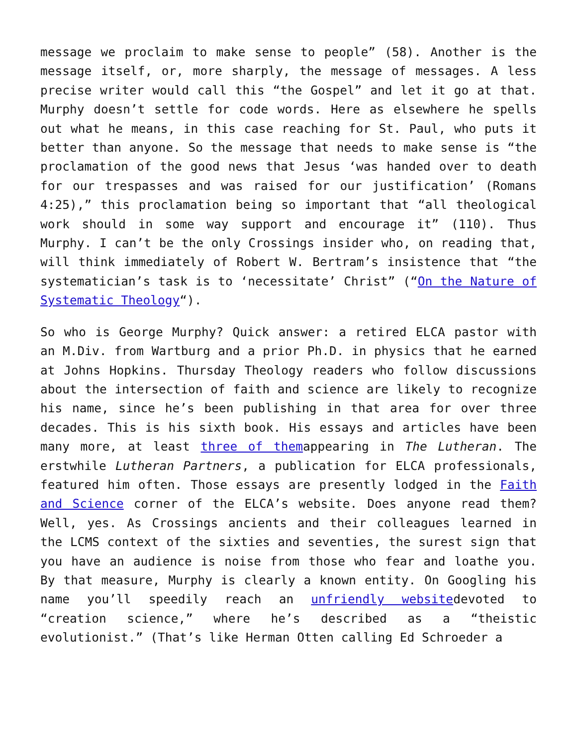message we proclaim to make sense to people” (58). Another is the message itself, or, more sharply, the message of messages. A less precise writer would call this “the Gospel” and let it go at that. Murphy doesn’t settle for code words. Here as elsewhere he spells out what he means, in this case reaching for St. Paul, who puts it better than anyone. So the message that needs to make sense is “the proclamation of the good news that Jesus ‘was handed over to death for our trespasses and was raised for our justification’ (Romans 4:25),” this proclamation being so important that “all theological work should in some way support and encourage it” (110). Thus Murphy. I can’t be the only Crossings insider who, on reading that, will think immediately of Robert W. Bertram’s insistence that “the systematician’s task is to ‘necessitate’ Christ” (“On the Nature of Systematic Theology“).
So who is George Murphy? Quick answer: a retired ELCA pastor with an M.Div. from Wartburg and a prior Ph.D. in physics that he earned at Johns Hopkins. Thursday Theology readers who follow discussions about the intersection of faith and science are likely to recognize his name, since he’s been publishing in that area for over three decades. This is his sixth book. His essays and articles have been many more, at least three of themappearing in The Lutheran. The erstwhile Lutheran Partners, a publication for ELCA professionals, featured him often. Those essays are presently lodged in the Faith and Science corner of the ELCA’s website. Does anyone read them? Well, yes. As Crossings ancients and their colleagues learned in the LCMS context of the sixties and seventies, the surest sign that you have an audience is noise from those who fear and loathe you. By that measure, Murphy is clearly a known entity. On Googling his name you’ll speedily reach an unfriendly websitedevoted to “creation science,” where he’s described as a “theistic evolutionist.” (That’s like Herman Otten calling Ed Schroeder a